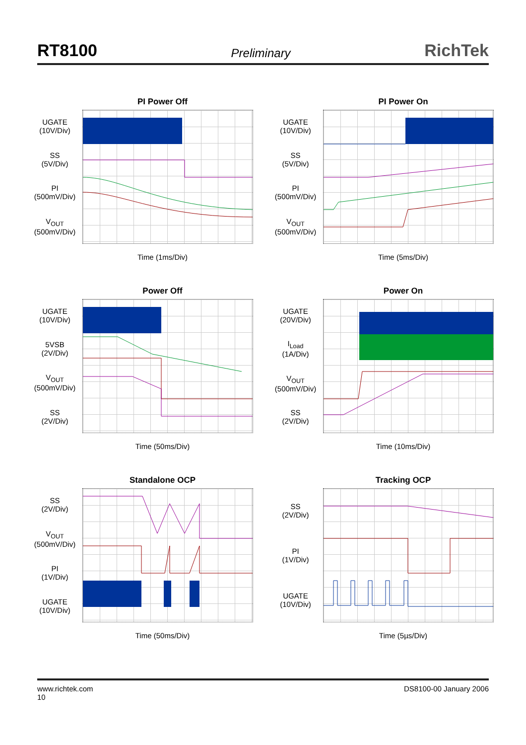RT8100 Preliminary RichTek
PI Power Off
UGATE
(10V/Div)
SS
(5V/Div)
PI
(500mV/Div)
V<sub>OUT</sub>
(500mV/Div)
Time (1ms/Div)
PI Power On
UGATE
(10V/Div)
SS
(5V/Div)
PI
(500mV/Div)
V<sub>OUT</sub>
(500mV/Div)
Time (5ms/Div)
Power Off
UGATE
(10V/Div)
5VSB
(2V/Div)
V<sub>OUT</sub>
(500mV/Div)
SS
(2V/Div)
Time (50ms/Div)
Power On
UGATE
(20V/Div)
I<sub>Load</sub>
(1A/Div)
V<sub>OUT</sub>
(500mV/Div)
SS
(2V/Div)
Time (10ms/Div)
Standalone OCP
SS
(2V/Div)
V<sub>OUT</sub>
(500mV/Div)
PI
(1V/Div)
UGATE
(10V/Div)
Time (50ms/Div)
Tracking OCP
SS
(2V/Div)
PI
(1V/Div)
UGATE
(10V/Div)
Time (5µs/Div)
www.richtek.com
10 DS8100-00 January 2006